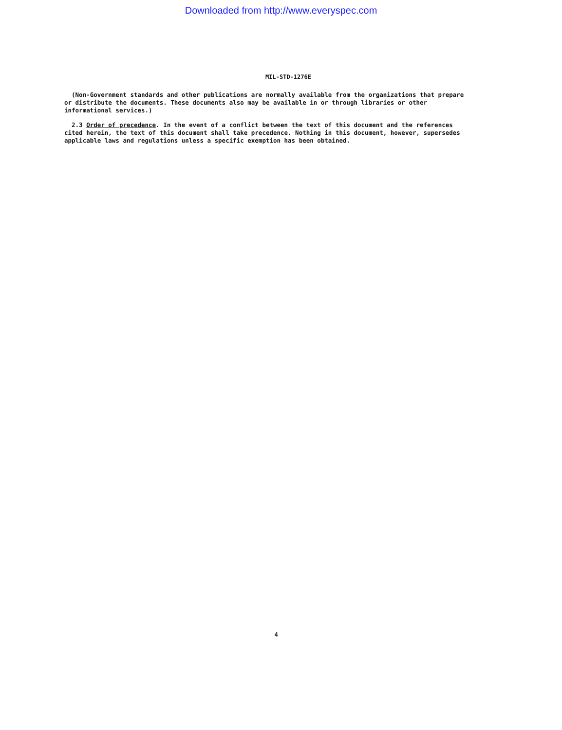Downloaded from http://www.everyspec.com
MIL-STD-1276E
(Non-Government standards and other publications are normally available from the organizations that prepare or distribute the documents. These documents also may be available in or through libraries or other informational services.)
2.3 Order of precedence. In the event of a conflict between the text of this document and the references cited herein, the text of this document shall take precedence. Nothing in this document, however, supersedes applicable laws and regulations unless a specific exemption has been obtained.
4